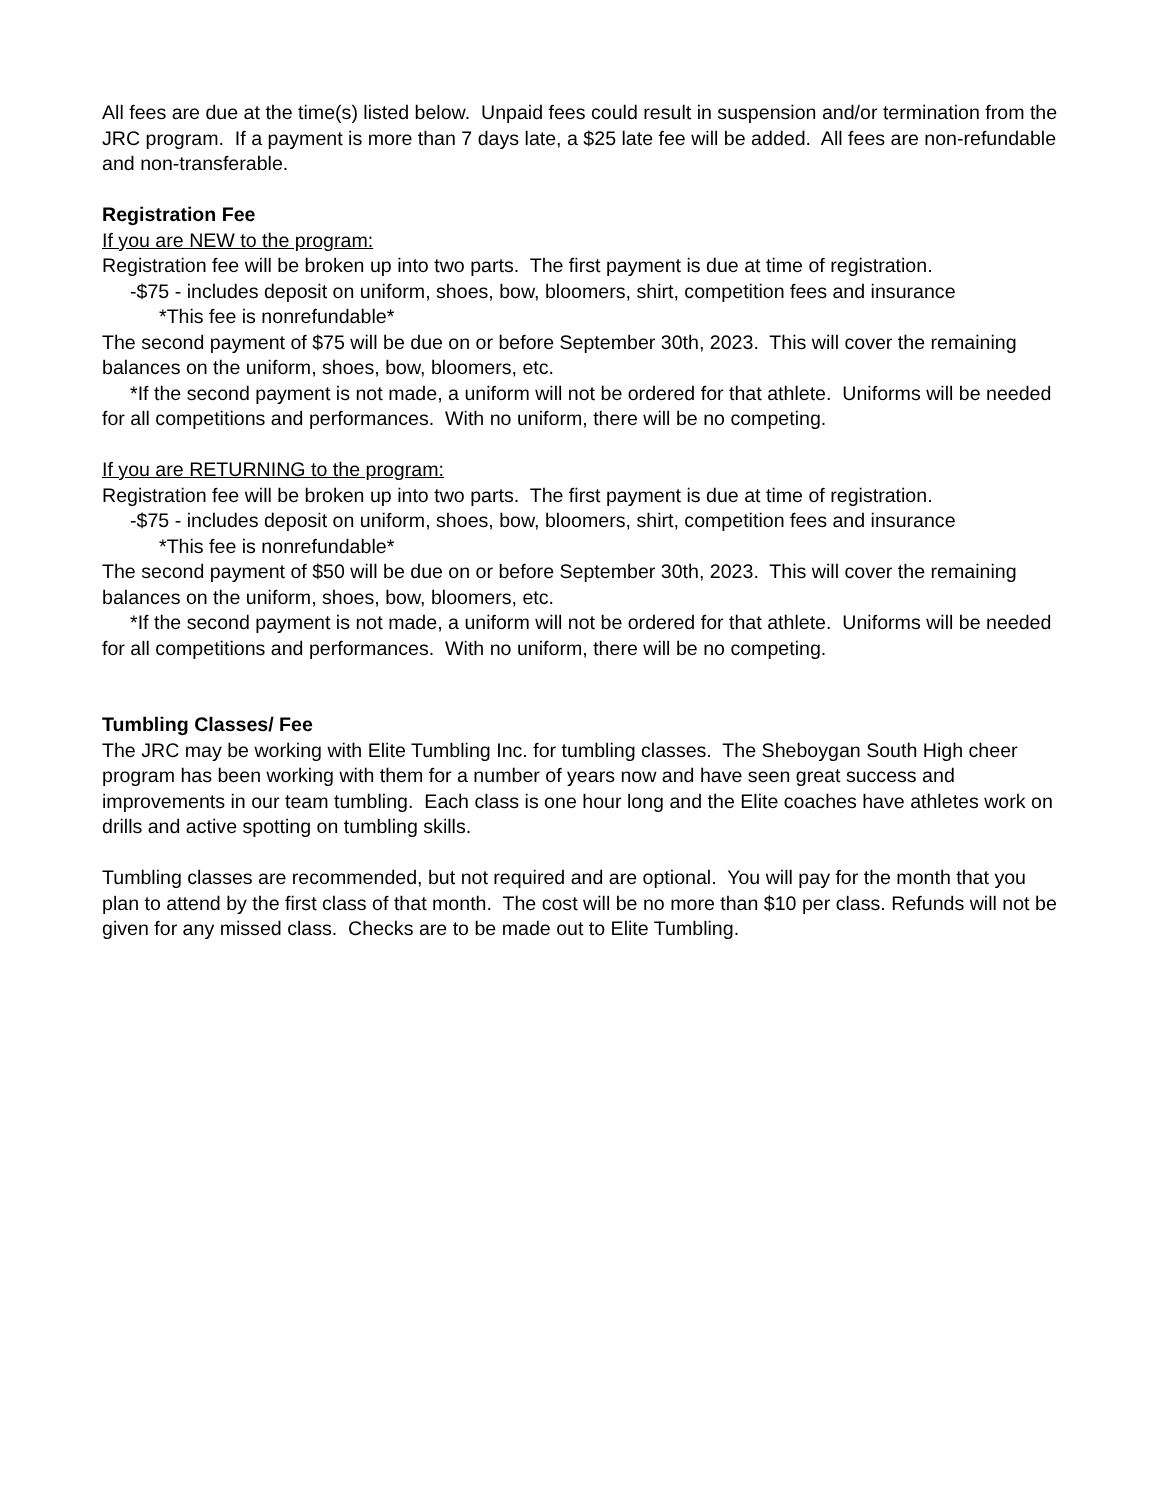All fees are due at the time(s) listed below. Unpaid fees could result in suspension and/or termination from the JRC program. If a payment is more than 7 days late, a $25 late fee will be added. All fees are non-refundable and non-transferable.
Registration Fee
If you are NEW to the program:
Registration fee will be broken up into two parts. The first payment is due at time of registration.
-$75 - includes deposit on uniform, shoes, bow, bloomers, shirt, competition fees and insurance
*This fee is nonrefundable*
The second payment of $75 will be due on or before September 30th, 2023. This will cover the remaining balances on the uniform, shoes, bow, bloomers, etc.
*If the second payment is not made, a uniform will not be ordered for that athlete. Uniforms will be needed for all competitions and performances. With no uniform, there will be no competing.
If you are RETURNING to the program:
Registration fee will be broken up into two parts. The first payment is due at time of registration.
-$75 - includes deposit on uniform, shoes, bow, bloomers, shirt, competition fees and insurance
*This fee is nonrefundable*
The second payment of $50 will be due on or before September 30th, 2023. This will cover the remaining balances on the uniform, shoes, bow, bloomers, etc.
*If the second payment is not made, a uniform will not be ordered for that athlete. Uniforms will be needed for all competitions and performances. With no uniform, there will be no competing.
Tumbling Classes/ Fee
The JRC may be working with Elite Tumbling Inc. for tumbling classes. The Sheboygan South High cheer program has been working with them for a number of years now and have seen great success and improvements in our team tumbling. Each class is one hour long and the Elite coaches have athletes work on drills and active spotting on tumbling skills.
Tumbling classes are recommended, but not required and are optional. You will pay for the month that you plan to attend by the first class of that month. The cost will be no more than $10 per class. Refunds will not be given for any missed class. Checks are to be made out to Elite Tumbling.